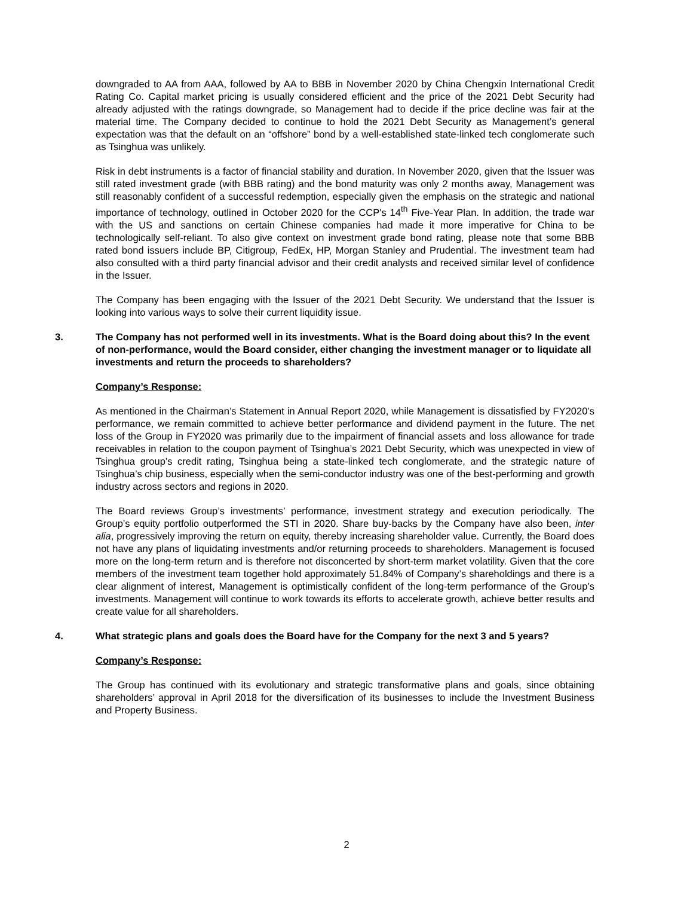downgraded to AA from AAA, followed by AA to BBB in November 2020 by China Chengxin International Credit Rating Co. Capital market pricing is usually considered efficient and the price of the 2021 Debt Security had already adjusted with the ratings downgrade, so Management had to decide if the price decline was fair at the material time. The Company decided to continue to hold the 2021 Debt Security as Management’s general expectation was that the default on an “offshore” bond by a well-established state-linked tech conglomerate such as Tsinghua was unlikely.
Risk in debt instruments is a factor of financial stability and duration. In November 2020, given that the Issuer was still rated investment grade (with BBB rating) and the bond maturity was only 2 months away, Management was still reasonably confident of a successful redemption, especially given the emphasis on the strategic and national importance of technology, outlined in October 2020 for the CCP's 14<sup>th</sup> Five-Year Plan. In addition, the trade war with the US and sanctions on certain Chinese companies had made it more imperative for China to be technologically self-reliant. To also give context on investment grade bond rating, please note that some BBB rated bond issuers include BP, Citigroup, FedEx, HP, Morgan Stanley and Prudential. The investment team had also consulted with a third party financial advisor and their credit analysts and received similar level of confidence in the Issuer.
The Company has been engaging with the Issuer of the 2021 Debt Security. We understand that the Issuer is looking into various ways to solve their current liquidity issue.
3. The Company has not performed well in its investments. What is the Board doing about this? In the event of non-performance, would the Board consider, either changing the investment manager or to liquidate all investments and return the proceeds to shareholders?
Company’s Response:
As mentioned in the Chairman’s Statement in Annual Report 2020, while Management is dissatisfied by FY2020’s performance, we remain committed to achieve better performance and dividend payment in the future. The net loss of the Group in FY2020 was primarily due to the impairment of financial assets and loss allowance for trade receivables in relation to the coupon payment of Tsinghua’s 2021 Debt Security, which was unexpected in view of Tsinghua group’s credit rating, Tsinghua being a state-linked tech conglomerate, and the strategic nature of Tsinghua’s chip business, especially when the semi-conductor industry was one of the best-performing and growth industry across sectors and regions in 2020.
The Board reviews Group’s investments’ performance, investment strategy and execution periodically. The Group’s equity portfolio outperformed the STI in 2020. Share buy-backs by the Company have also been, inter alia, progressively improving the return on equity, thereby increasing shareholder value. Currently, the Board does not have any plans of liquidating investments and/or returning proceeds to shareholders. Management is focused more on the long-term return and is therefore not disconcerted by short-term market volatility. Given that the core members of the investment team together hold approximately 51.84% of Company’s shareholdings and there is a clear alignment of interest, Management is optimistically confident of the long-term performance of the Group’s investments. Management will continue to work towards its efforts to accelerate growth, achieve better results and create value for all shareholders.
4. What strategic plans and goals does the Board have for the Company for the next 3 and 5 years?
Company’s Response:
The Group has continued with its evolutionary and strategic transformative plans and goals, since obtaining shareholders’ approval in April 2018 for the diversification of its businesses to include the Investment Business and Property Business.
2